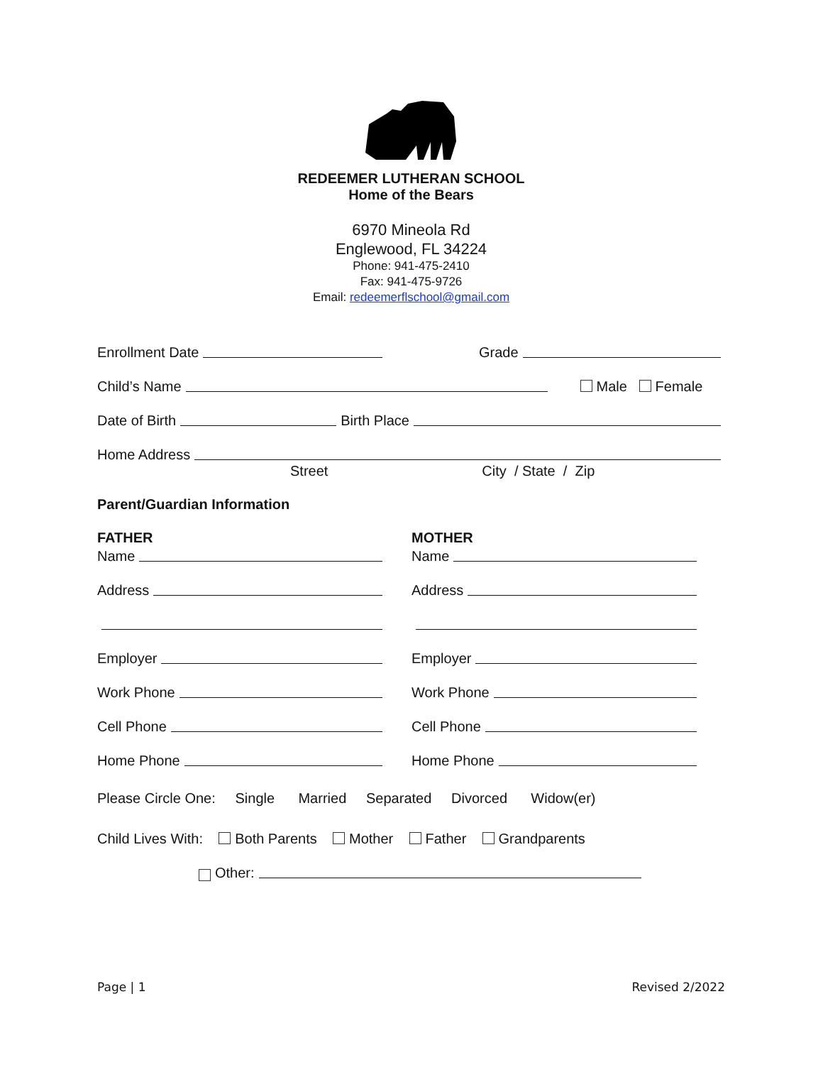REDEEMER LUTHERAN SCHOOL
Home of the Bears
6970 Mineola Rd
Englewood, FL 34224
Phone: 941-475-2410
Fax: 941-475-9726
Email: redeemerflschool@gmail.com
Enrollment Date
Grade
Child’s Name Male Female
Date of Birth Birth Place
Home Address
Street City / State / Zip
Parent/Guardian Information
FATHER MOTHER
Name
Name
Address
Address
Employer
Employer
Work Phone
Work Phone
Cell Phone
Cell Phone
Home Phone
Home Phone
Please Circle One: Single Married Separated Divorced Widow(er)
Child Lives With: Both Parents Mother Father Grandparents
Other:
Page | 1 Revised 2/2022